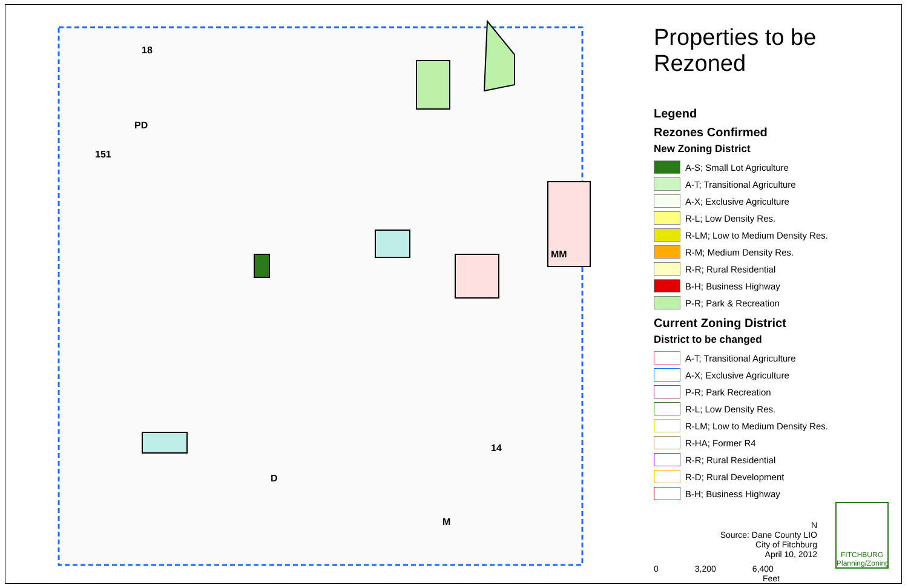18
PD
151
MM
14
D
M
Properties to be Rezoned
Legend
Rezones Confirmed
New Zoning District
A-S; Small Lot Agriculture
A-T; Transitional Agriculture
A-X; Exclusive Agriculture
R-L; Low Density Res.
R-LM; Low to Medium Density Res.
R-M; Medium Density Res.
R-R; Rural Residential
B-H; Business Highway
P-R; Park & Recreation
Current Zoning District
District to be changed
A-T; Transitional Agriculture
A-X; Exclusive Agriculture
P-R; Park Recreation
R-L; Low Density Res.
R-LM; Low to Medium Density Res.
R-HA; Former R4
R-R; Rural Residential
R-D; Rural Development
B-H; Business Highway
N
Source: Dane County LIO
City of Fitchburg
April 10, 2012
0 3,200 6,400
Feet
FITCHBURG
Planning/Zoning